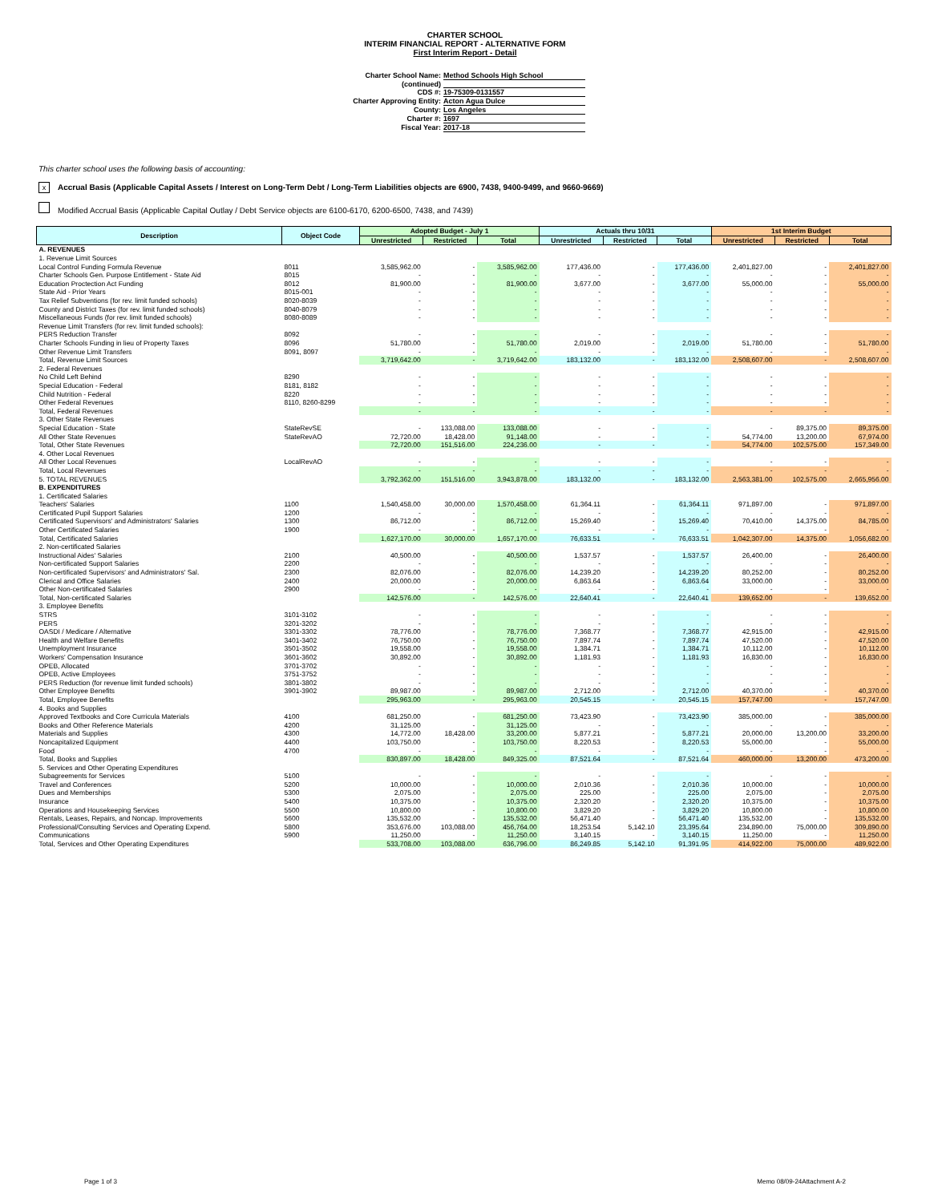CHARTER SCHOOL
INTERIM FINANCIAL REPORT - ALTERNATIVE FORM
First Interim Report - Detail
Charter School Name: Method Schools High School
(continued)
CDS #: 19-75309-0131557
Charter Approving Entity: Acton Agua Dulce
County: Los Angeles
Charter #: 1697
Fiscal Year: 2017-18
This charter school uses the following basis of accounting:
x Accrual Basis (Applicable Capital Assets / Interest on Long-Term Debt / Long-Term Liabilities objects are 6900, 7438, 9400-9499, and 9660-9669)
Modified Accrual Basis (Applicable Capital Outlay / Debt Service objects are 6100-6170, 6200-6500, 7438, and 7439)
| Description | Object Code | Adopted Budget - July 1 | | | Actuals thru 10/31 | | | 1st Interim Budget | | |
| --- | --- | --- | --- | --- | --- | --- | --- | --- | --- | --- |
| | | Unrestricted | Restricted | Total | Unrestricted | Restricted | Total | Unrestricted | Restricted | Total |
| A. REVENUES | | | | | | | | | | |
| 1. Revenue Limit Sources | | | | | | | | | | |
| Local Control Funding Formula Revenue | 8011 | 3,585,962.00 | - | 3,585,962.00 | 177,436.00 | - | 177,436.00 | 2,401,827.00 | - | 2,401,827.00 |
| Charter Schools Gen. Purpose Entitlement - State Aid | 8015 | - | - | - | - | - | - | - | - | - |
| Education Proctection Act Funding | 8012 | 81,900.00 | - | 81,900.00 | 3,677.00 | - | 3,677.00 | 55,000.00 | - | 55,000.00 |
| State Aid - Prior Years | 8015-001 | - | - | - | - | - | - | - | - | - |
| Tax Relief Subventions (for rev. limit funded schools) | 8020-8039 | - | - | - | - | - | - | - | - | - |
| County and District Taxes (for rev. limit funded schools) | 8040-8079 | - | - | - | - | - | - | - | - | - |
| Miscellaneous Funds (for rev. limit funded schools) | 8080-8089 | - | - | - | - | - | - | - | - | - |
| Revenue Limit Transfers (for rev. limit funded schools): | | | | | | | | | | |
| PERS Reduction Transfer | 8092 | - | - | - | - | - | - | - | - | - |
| Charter Schools Funding in lieu of Property Taxes | 8096 | 51,780.00 | - | 51,780.00 | 2,019.00 | - | 2,019.00 | 51,780.00 | - | 51,780.00 |
| Other Revenue Limit Transfers | 8091, 8097 | - | - | - | - | - | - | - | - | - |
| Total, Revenue Limit Sources | | 3,719,642.00 | - | 3,719,642.00 | 183,132.00 | - | 183,132.00 | 2,508,607.00 | - | 2,508,607.00 |
| 2. Federal Revenues | | | | | | | | | | |
| No Child Left Behind | 8290 | - | - | - | - | - | - | - | - | - |
| Special Education - Federal | 8181, 8182 | - | - | - | - | - | - | - | - | - |
| Child Nutrition - Federal | 8220 | - | - | - | - | - | - | - | - | - |
| Other Federal Revenues | 8110, 8260-8299 | - | - | - | - | - | - | - | - | - |
| Total, Federal Revenues | | - | - | - | - | - | - | - | - | - |
| 3. Other State Revenues | | | | | | | | | | |
| Special Education - State | StateRevSE | - | 133,088.00 | 133,088.00 | - | - | - | - | 89,375.00 | 89,375.00 |
| All Other State Revenues | StateRevAO | 72,720.00 | 18,428.00 | 91,148.00 | - | - | - | 54,774.00 | 13,200.00 | 67,974.00 |
| Total, Other State Revenues | | 72,720.00 | 151,516.00 | 224,236.00 | - | - | - | 54,774.00 | 102,575.00 | 157,349.00 |
| 4. Other Local Revenues | | | | | | | | | | |
| All Other Local Revenues | LocalRevAO | - | - | - | - | - | - | - | - | - |
| Total, Local Revenues | | - | - | - | - | - | - | - | - | - |
| 5. TOTAL REVENUES | | 3,792,362.00 | 151,516.00 | 3,943,878.00 | 183,132.00 | - | 183,132.00 | 2,563,381.00 | 102,575.00 | 2,665,956.00 |
| B. EXPENDITURES | | | | | | | | | | |
| 1. Certificated Salaries | | | | | | | | | | |
| Teachers' Salaries | 1100 | 1,540,458.00 | 30,000.00 | 1,570,458.00 | 61,364.11 | - | 61,364.11 | 971,897.00 | - | 971,897.00 |
| Certificated Pupil Support Salaries | 1200 | - | - | - | - | - | - | - | - | - |
| Certificated Supervisors' and Administrators' Salaries | 1300 | 86,712.00 | - | 86,712.00 | 15,269.40 | - | 15,269.40 | 70,410.00 | 14,375.00 | 84,785.00 |
| Other Certificated Salaries | 1900 | - | - | - | - | - | - | - | - | - |
| Total, Certificated Salaries | | 1,627,170.00 | 30,000.00 | 1,657,170.00 | 76,633.51 | - | 76,633.51 | 1,042,307.00 | 14,375.00 | 1,056,682.00 |
| 2. Non-certificated Salaries | | | | | | | | | | |
| Instructional Aides' Salaries | 2100 | 40,500.00 | - | 40,500.00 | 1,537.57 | - | 1,537.57 | 26,400.00 | - | 26,400.00 |
| Non-certificated Support Salaries | 2200 | - | - | - | - | - | - | - | - | - |
| Non-certificated Supervisors' and Administrators' Sal. | 2300 | 82,076.00 | - | 82,076.00 | 14,239.20 | - | 14,239.20 | 80,252.00 | - | 80,252.00 |
| Clerical and Office Salaries | 2400 | 20,000.00 | - | 20,000.00 | 6,863.64 | - | 6,863.64 | 33,000.00 | - | 33,000.00 |
| Other Non-certificated Salaries | 2900 | - | - | - | - | - | - | - | - | - |
| Total, Non-certificated Salaries | | 142,576.00 | - | 142,576.00 | 22,640.41 | - | 22,640.41 | 139,652.00 | - | 139,652.00 |
| 3. Employee Benefits | | | | | | | | | | |
| STRS | 3101-3102 | - | - | - | - | - | - | - | - | - |
| PERS | 3201-3202 | - | - | - | - | - | - | - | - | - |
| OASDI / Medicare / Alternative | 3301-3302 | 78,776.00 | - | 78,776.00 | 7,368.77 | - | 7,368.77 | 42,915.00 | - | 42,915.00 |
| Health and Welfare Benefits | 3401-3402 | 76,750.00 | - | 76,750.00 | 7,897.74 | - | 7,897.74 | 47,520.00 | - | 47,520.00 |
| Unemployment Insurance | 3501-3502 | 19,558.00 | - | 19,558.00 | 1,384.71 | - | 1,384.71 | 10,112.00 | - | 10,112.00 |
| Workers' Compensation Insurance | 3601-3602 | 30,892.00 | - | 30,892.00 | 1,181.93 | - | 1,181.93 | 16,830.00 | - | 16,830.00 |
| OPEB, Allocated | 3701-3702 | - | - | - | - | - | - | - | - | - |
| OPEB, Active Employees | 3751-3752 | - | - | - | - | - | - | - | - | - |
| PERS Reduction (for revenue limit funded schools) | 3801-3802 | - | - | - | - | - | - | - | - | - |
| Other Employee Benefits | 3901-3902 | 89,987.00 | - | 89,987.00 | 2,712.00 | - | 2,712.00 | 40,370.00 | - | 40,370.00 |
| Total, Employee Benefits | | 295,963.00 | - | 295,963.00 | 20,545.15 | - | 20,545.15 | 157,747.00 | - | 157,747.00 |
| 4. Books and Supplies | | | | | | | | | | |
| Approved Textbooks and Core Curricula Materials | 4100 | 681,250.00 | - | 681,250.00 | 73,423.90 | - | 73,423.90 | 385,000.00 | - | 385,000.00 |
| Books and Other Reference Materials | 4200 | 31,125.00 | - | 31,125.00 | - | - | - | - | - | - |
| Materials and Supplies | 4300 | 14,772.00 | 18,428.00 | 33,200.00 | 5,877.21 | - | 5,877.21 | 20,000.00 | 13,200.00 | 33,200.00 |
| Noncapitalized Equipment | 4400 | 103,750.00 | - | 103,750.00 | 8,220.53 | - | 8,220.53 | 55,000.00 | - | 55,000.00 |
| Food | 4700 | - | - | - | - | - | - | - | - | - |
| Total, Books and Supplies | | 830,897.00 | 18,428.00 | 849,325.00 | 87,521.64 | - | 87,521.64 | 460,000.00 | 13,200.00 | 473,200.00 |
| 5. Services and Other Operating Expenditures | | | | | | | | | | |
| Subagreements for Services | 5100 | - | - | - | - | - | - | - | - | - |
| Travel and Conferences | 5200 | 10,000.00 | - | 10,000.00 | 2,010.36 | - | 2,010.36 | 10,000.00 | - | 10,000.00 |
| Dues and Memberships | 5300 | 2,075.00 | - | 2,075.00 | 225.00 | - | 225.00 | 2,075.00 | - | 2,075.00 |
| Insurance | 5400 | 10,375.00 | - | 10,375.00 | 2,320.20 | - | 2,320.20 | 10,375.00 | - | 10,375.00 |
| Operations and Housekeeping Services | 5500 | 10,800.00 | - | 10,800.00 | 3,829.20 | - | 3,829.20 | 10,800.00 | - | 10,800.00 |
| Rentals, Leases, Repairs, and Noncap. Improvements | 5600 | 135,532.00 | - | 135,532.00 | 56,471.40 | - | 56,471.40 | 135,532.00 | - | 135,532.00 |
| Professional/Consulting Services and Operating Expend. | 5800 | 353,676.00 | 103,088.00 | 456,764.00 | 18,253.54 | 5,142.10 | 23,395.64 | 234,890.00 | 75,000.00 | 309,890.00 |
| Communications | 5900 | 11,250.00 | - | 11,250.00 | 3,140.15 | - | 3,140.15 | 11,250.00 | - | 11,250.00 |
| Total, Services and Other Operating Expenditures | | 533,708.00 | 103,088.00 | 636,796.00 | 86,249.85 | 5,142.10 | 91,391.95 | 414,922.00 | 75,000.00 | 489,922.00 |
Page 1 of 3 Memo 08/09-24Attachment A-2